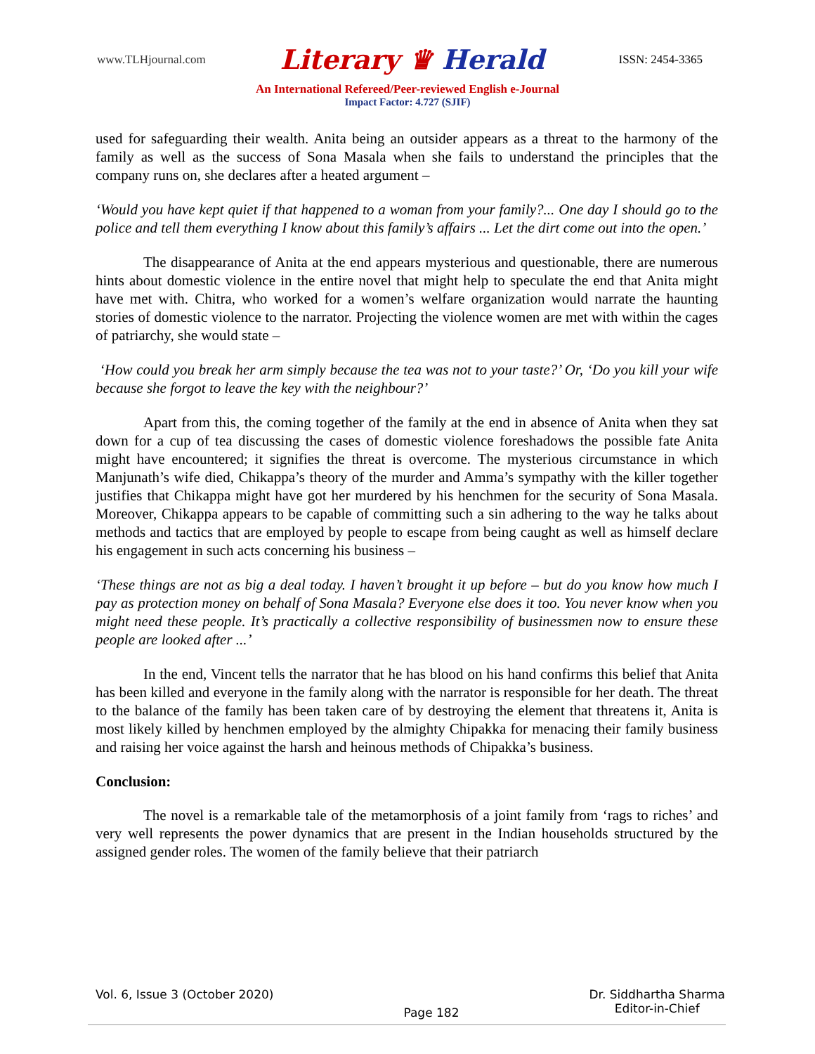www.TLHjournal.com
Literary ♛ Herald
ISSN: 2454-3365
An International Refereed/Peer-reviewed English e-Journal
Impact Factor: 4.727 (SJIF)
used for safeguarding their wealth. Anita being an outsider appears as a threat to the harmony of the family as well as the success of Sona Masala when she fails to understand the principles that the company runs on, she declares after a heated argument –
‘Would you have kept quiet if that happened to a woman from your family?... One day I should go to the police and tell them everything I know about this family’s affairs ... Let the dirt come out into the open.’
The disappearance of Anita at the end appears mysterious and questionable, there are numerous hints about domestic violence in the entire novel that might help to speculate the end that Anita might have met with. Chitra, who worked for a women’s welfare organization would narrate the haunting stories of domestic violence to the narrator. Projecting the violence women are met with within the cages of patriarchy, she would state –
‘How could you break her arm simply because the tea was not to your taste?’ Or, ‘Do you kill your wife because she forgot to leave the key with the neighbour?’
Apart from this, the coming together of the family at the end in absence of Anita when they sat down for a cup of tea discussing the cases of domestic violence foreshadows the possible fate Anita might have encountered; it signifies the threat is overcome. The mysterious circumstance in which Manjunath’s wife died, Chikappa’s theory of the murder and Amma’s sympathy with the killer together justifies that Chikappa might have got her murdered by his henchmen for the security of Sona Masala. Moreover, Chikappa appears to be capable of committing such a sin adhering to the way he talks about methods and tactics that are employed by people to escape from being caught as well as himself declare his engagement in such acts concerning his business –
‘These things are not as big a deal today. I haven’t brought it up before – but do you know how much I pay as protection money on behalf of Sona Masala? Everyone else does it too. You never know when you might need these people. It’s practically a collective responsibility of businessmen now to ensure these people are looked after ...’
In the end, Vincent tells the narrator that he has blood on his hand confirms this belief that Anita has been killed and everyone in the family along with the narrator is responsible for her death. The threat to the balance of the family has been taken care of by destroying the element that threatens it, Anita is most likely killed by henchmen employed by the almighty Chipakka for menacing their family business and raising her voice against the harsh and heinous methods of Chipakka’s business.
Conclusion:
The novel is a remarkable tale of the metamorphosis of a joint family from ‘rags to riches’ and very well represents the power dynamics that are present in the Indian households structured by the assigned gender roles. The women of the family believe that their patriarch
Vol. 6, Issue 3 (October 2020)
Page 182
Dr. Siddhartha Sharma
Editor-in-Chief